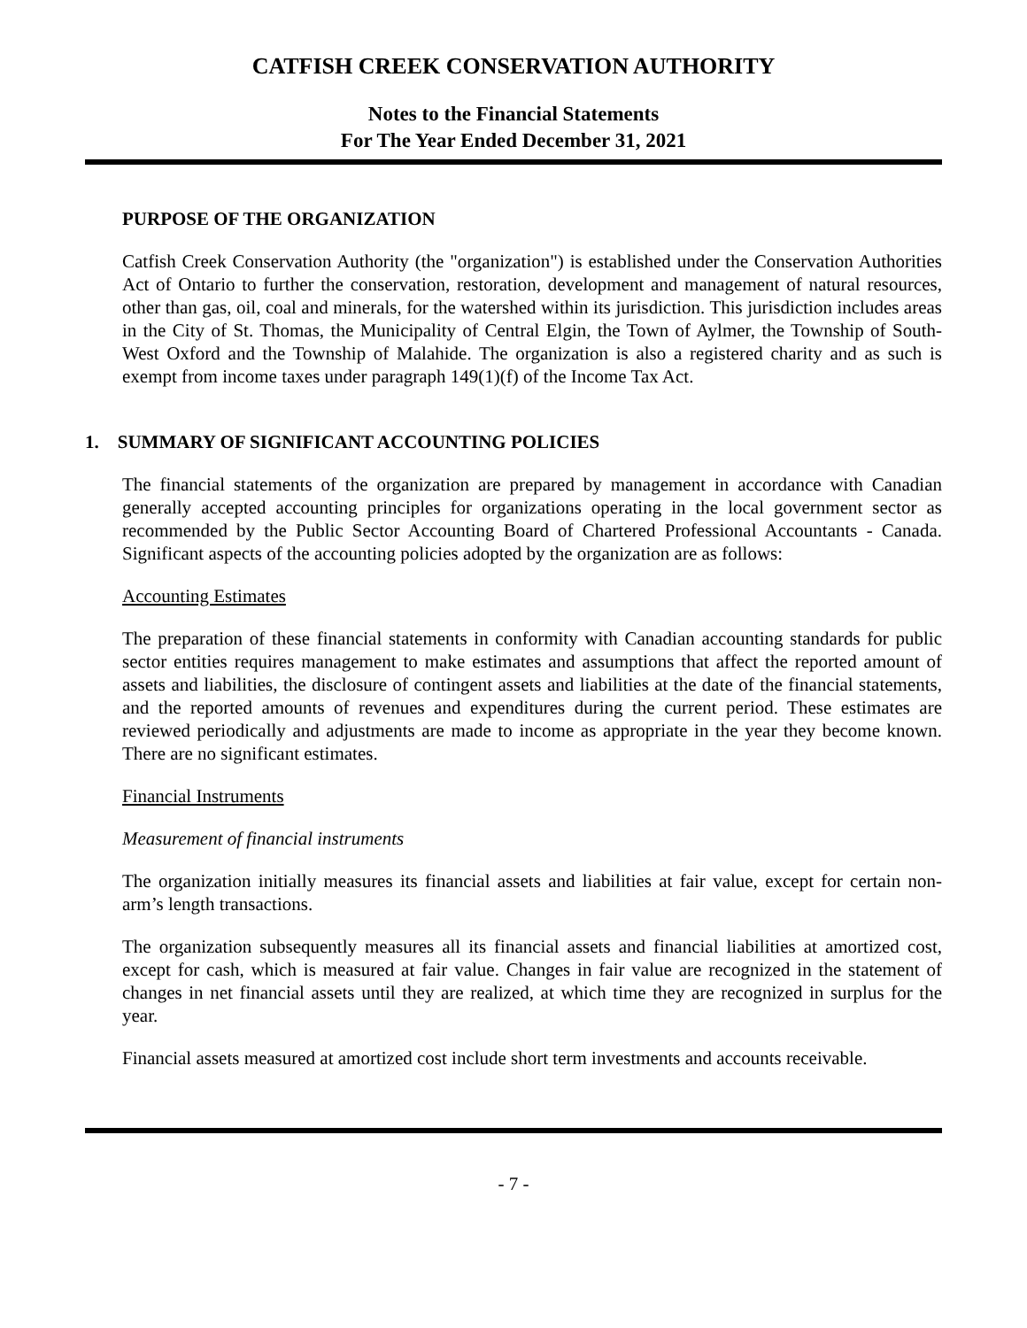CATFISH CREEK CONSERVATION AUTHORITY
Notes to the Financial Statements
For The Year Ended December 31, 2021
PURPOSE OF THE ORGANIZATION
Catfish Creek Conservation Authority (the "organization") is established under the Conservation Authorities Act of Ontario to further the conservation, restoration, development and management of natural resources, other than gas, oil, coal and minerals, for the watershed within its jurisdiction. This jurisdiction includes areas in the City of St. Thomas, the Municipality of Central Elgin, the Town of Aylmer, the Township of South-West Oxford and the Township of Malahide. The organization is also a registered charity and as such is exempt from income taxes under paragraph 149(1)(f) of the Income Tax Act.
1. SUMMARY OF SIGNIFICANT ACCOUNTING POLICIES
The financial statements of the organization are prepared by management in accordance with Canadian generally accepted accounting principles for organizations operating in the local government sector as recommended by the Public Sector Accounting Board of Chartered Professional Accountants - Canada. Significant aspects of the accounting policies adopted by the organization are as follows:
Accounting Estimates
The preparation of these financial statements in conformity with Canadian accounting standards for public sector entities requires management to make estimates and assumptions that affect the reported amount of assets and liabilities, the disclosure of contingent assets and liabilities at the date of the financial statements, and the reported amounts of revenues and expenditures during the current period. These estimates are reviewed periodically and adjustments are made to income as appropriate in the year they become known. There are no significant estimates.
Financial Instruments
Measurement of financial instruments
The organization initially measures its financial assets and liabilities at fair value, except for certain non-arm’s length transactions.
The organization subsequently measures all its financial assets and financial liabilities at amortized cost, except for cash, which is measured at fair value. Changes in fair value are recognized in the statement of changes in net financial assets until they are realized, at which time they are recognized in surplus for the year.
Financial assets measured at amortized cost include short term investments and accounts receivable.
- 7 -